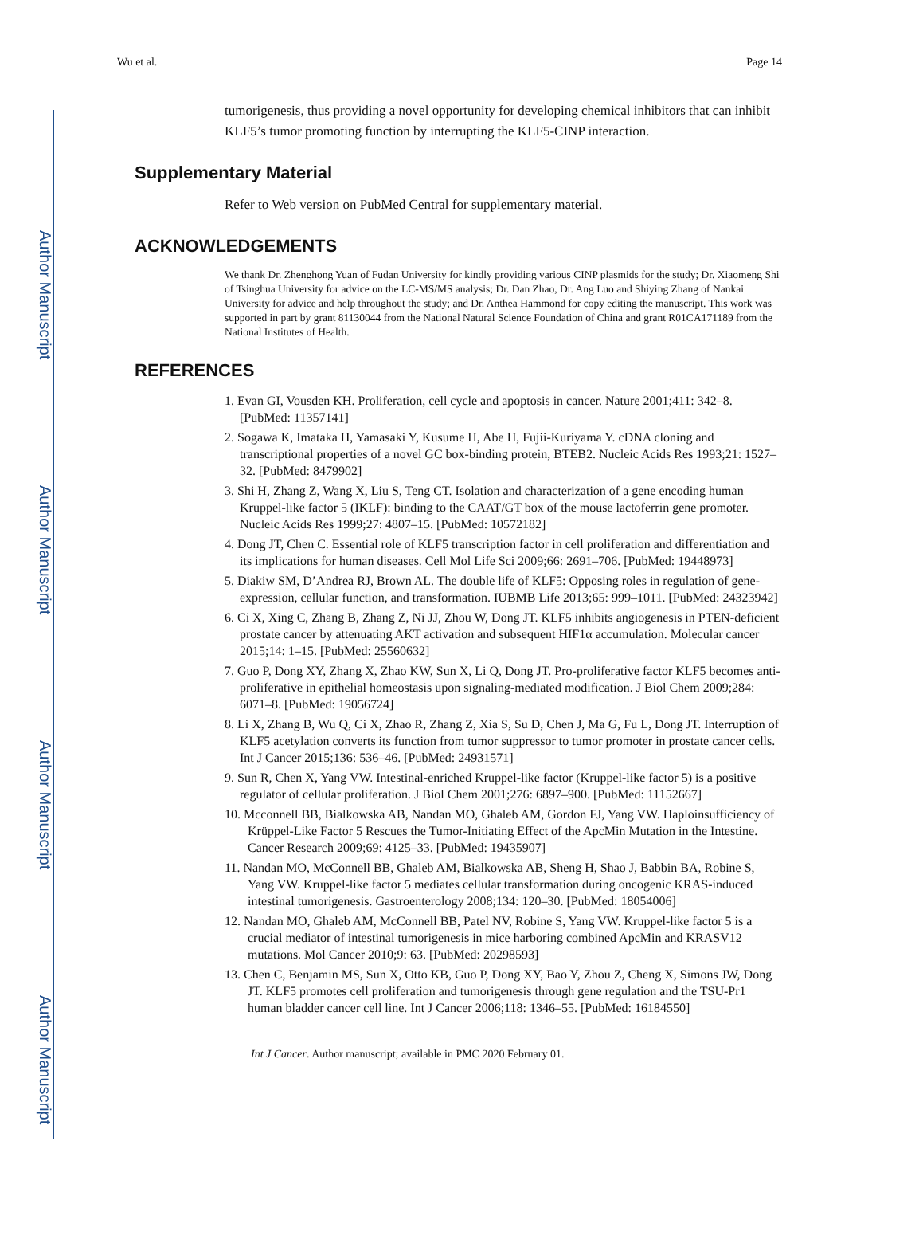Author Manuscript
Author Manuscript
Author Manuscript
Author Manuscript
Wu et al. Page 14
tumorigenesis, thus providing a novel opportunity for developing chemical inhibitors that can inhibit KLF5’s tumor promoting function by interrupting the KLF5-CINP interaction.
Supplementary Material
Refer to Web version on PubMed Central for supplementary material.
ACKNOWLEDGEMENTS
We thank Dr. Zhenghong Yuan of Fudan University for kindly providing various CINP plasmids for the study; Dr. Xiaomeng Shi of Tsinghua University for advice on the LC-MS/MS analysis; Dr. Dan Zhao, Dr. Ang Luo and Shiying Zhang of Nankai University for advice and help throughout the study; and Dr. Anthea Hammond for copy editing the manuscript. This work was supported in part by grant 81130044 from the National Natural Science Foundation of China and grant R01CA171189 from the National Institutes of Health.
REFERENCES
1. Evan GI, Vousden KH. Proliferation, cell cycle and apoptosis in cancer. Nature 2001;411: 342–8. [PubMed: 11357141]
2. Sogawa K, Imataka H, Yamasaki Y, Kusume H, Abe H, Fujii-Kuriyama Y. cDNA cloning and transcriptional properties of a novel GC box-binding protein, BTEB2. Nucleic Acids Res 1993;21: 1527–32. [PubMed: 8479902]
3. Shi H, Zhang Z, Wang X, Liu S, Teng CT. Isolation and characterization of a gene encoding human Kruppel-like factor 5 (IKLF): binding to the CAAT/GT box of the mouse lactoferrin gene promoter. Nucleic Acids Res 1999;27: 4807–15. [PubMed: 10572182]
4. Dong JT, Chen C. Essential role of KLF5 transcription factor in cell proliferation and differentiation and its implications for human diseases. Cell Mol Life Sci 2009;66: 2691–706. [PubMed: 19448973]
5. Diakiw SM, D’Andrea RJ, Brown AL. The double life of KLF5: Opposing roles in regulation of gene-expression, cellular function, and transformation. IUBMB Life 2013;65: 999–1011. [PubMed: 24323942]
6. Ci X, Xing C, Zhang B, Zhang Z, Ni JJ, Zhou W, Dong JT. KLF5 inhibits angiogenesis in PTEN-deficient prostate cancer by attenuating AKT activation and subsequent HIF1α accumulation. Molecular cancer 2015;14: 1–15. [PubMed: 25560632]
7. Guo P, Dong XY, Zhang X, Zhao KW, Sun X, Li Q, Dong JT. Pro-proliferative factor KLF5 becomes anti-proliferative in epithelial homeostasis upon signaling-mediated modification. J Biol Chem 2009;284: 6071–8. [PubMed: 19056724]
8. Li X, Zhang B, Wu Q, Ci X, Zhao R, Zhang Z, Xia S, Su D, Chen J, Ma G, Fu L, Dong JT. Interruption of KLF5 acetylation converts its function from tumor suppressor to tumor promoter in prostate cancer cells. Int J Cancer 2015;136: 536–46. [PubMed: 24931571]
9. Sun R, Chen X, Yang VW. Intestinal-enriched Kruppel-like factor (Kruppel-like factor 5) is a positive regulator of cellular proliferation. J Biol Chem 2001;276: 6897–900. [PubMed: 11152667]
10. Mcconnell BB, Bialkowska AB, Nandan MO, Ghaleb AM, Gordon FJ, Yang VW. Haploinsufficiency of Krüppel-Like Factor 5 Rescues the Tumor-Initiating Effect of the ApcMin Mutation in the Intestine. Cancer Research 2009;69: 4125–33. [PubMed: 19435907]
11. Nandan MO, McConnell BB, Ghaleb AM, Bialkowska AB, Sheng H, Shao J, Babbin BA, Robine S, Yang VW. Kruppel-like factor 5 mediates cellular transformation during oncogenic KRAS-induced intestinal tumorigenesis. Gastroenterology 2008;134: 120–30. [PubMed: 18054006]
12. Nandan MO, Ghaleb AM, McConnell BB, Patel NV, Robine S, Yang VW. Kruppel-like factor 5 is a crucial mediator of intestinal tumorigenesis in mice harboring combined ApcMin and KRASV12 mutations. Mol Cancer 2010;9: 63. [PubMed: 20298593]
13. Chen C, Benjamin MS, Sun X, Otto KB, Guo P, Dong XY, Bao Y, Zhou Z, Cheng X, Simons JW, Dong JT. KLF5 promotes cell proliferation and tumorigenesis through gene regulation and the TSU-Pr1 human bladder cancer cell line. Int J Cancer 2006;118: 1346–55. [PubMed: 16184550]
Int J Cancer. Author manuscript; available in PMC 2020 February 01.